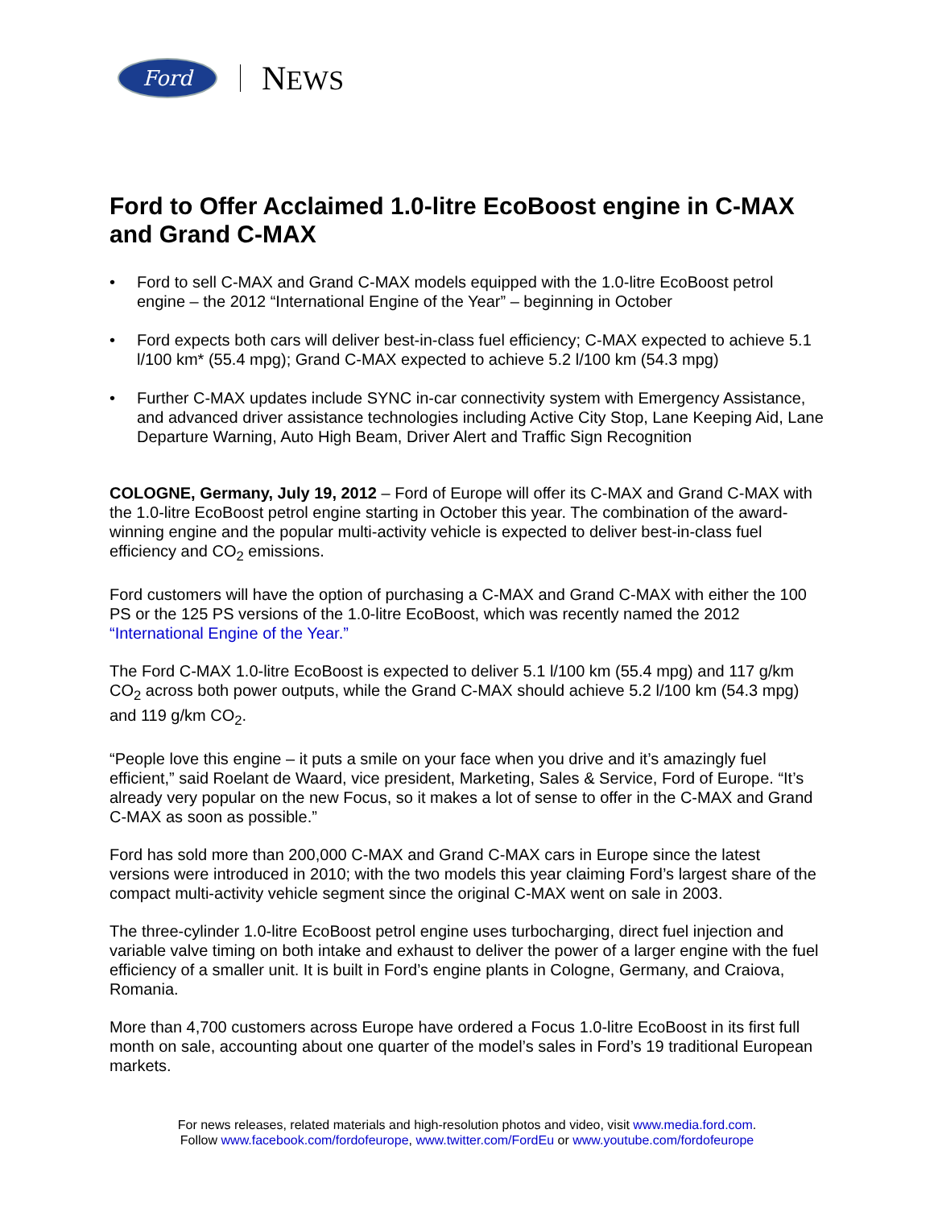Ford
NEWS
Ford to Offer Acclaimed 1.0-litre EcoBoost engine in C-MAX and Grand C-MAX
• Ford to sell C-MAX and Grand C-MAX models equipped with the 1.0-litre EcoBoost petrol engine – the 2012 “International Engine of the Year” – beginning in October
• Ford expects both cars will deliver best-in-class fuel efficiency; C-MAX expected to achieve 5.1 l/100 km* (55.4 mpg); Grand C-MAX expected to achieve 5.2 l/100 km (54.3 mpg)
• Further C-MAX updates include SYNC in-car connectivity system with Emergency Assistance, and advanced driver assistance technologies including Active City Stop, Lane Keeping Aid, Lane Departure Warning, Auto High Beam, Driver Alert and Traffic Sign Recognition
COLOGNE, Germany, July 19, 2012 – Ford of Europe will offer its C-MAX and Grand C-MAX with the 1.0-litre EcoBoost petrol engine starting in October this year. The combination of the award-winning engine and the popular multi-activity vehicle is expected to deliver best-in-class fuel efficiency and CO<sub>2</sub> emissions.
Ford customers will have the option of purchasing a C-MAX and Grand C-MAX with either the 100 PS or the 125 PS versions of the 1.0-litre EcoBoost, which was recently named the 2012 “International Engine of the Year.”
The Ford C-MAX 1.0-litre EcoBoost is expected to deliver 5.1 l/100 km (55.4 mpg) and 117 g/km CO<sub>2</sub> across both power outputs, while the Grand C-MAX should achieve 5.2 l/100 km (54.3 mpg) and 119 g/km CO<sub>2</sub>.
“People love this engine – it puts a smile on your face when you drive and it’s amazingly fuel efficient,” said Roelant de Waard, vice president, Marketing, Sales & Service, Ford of Europe. “It’s already very popular on the new Focus, so it makes a lot of sense to offer in the C-MAX and Grand C-MAX as soon as possible.”
Ford has sold more than 200,000 C-MAX and Grand C-MAX cars in Europe since the latest versions were introduced in 2010; with the two models this year claiming Ford’s largest share of the compact multi-activity vehicle segment since the original C-MAX went on sale in 2003.
The three-cylinder 1.0-litre EcoBoost petrol engine uses turbocharging, direct fuel injection and variable valve timing on both intake and exhaust to deliver the power of a larger engine with the fuel efficiency of a smaller unit. It is built in Ford’s engine plants in Cologne, Germany, and Craiova, Romania.
More than 4,700 customers across Europe have ordered a Focus 1.0-litre EcoBoost in its first full month on sale, accounting about one quarter of the model’s sales in Ford’s 19 traditional European markets.
For news releases, related materials and high-resolution photos and video, visit www.media.ford.com.
Follow www.facebook.com/fordofeurope, www.twitter.com/FordEu or www.youtube.com/fordofeurope